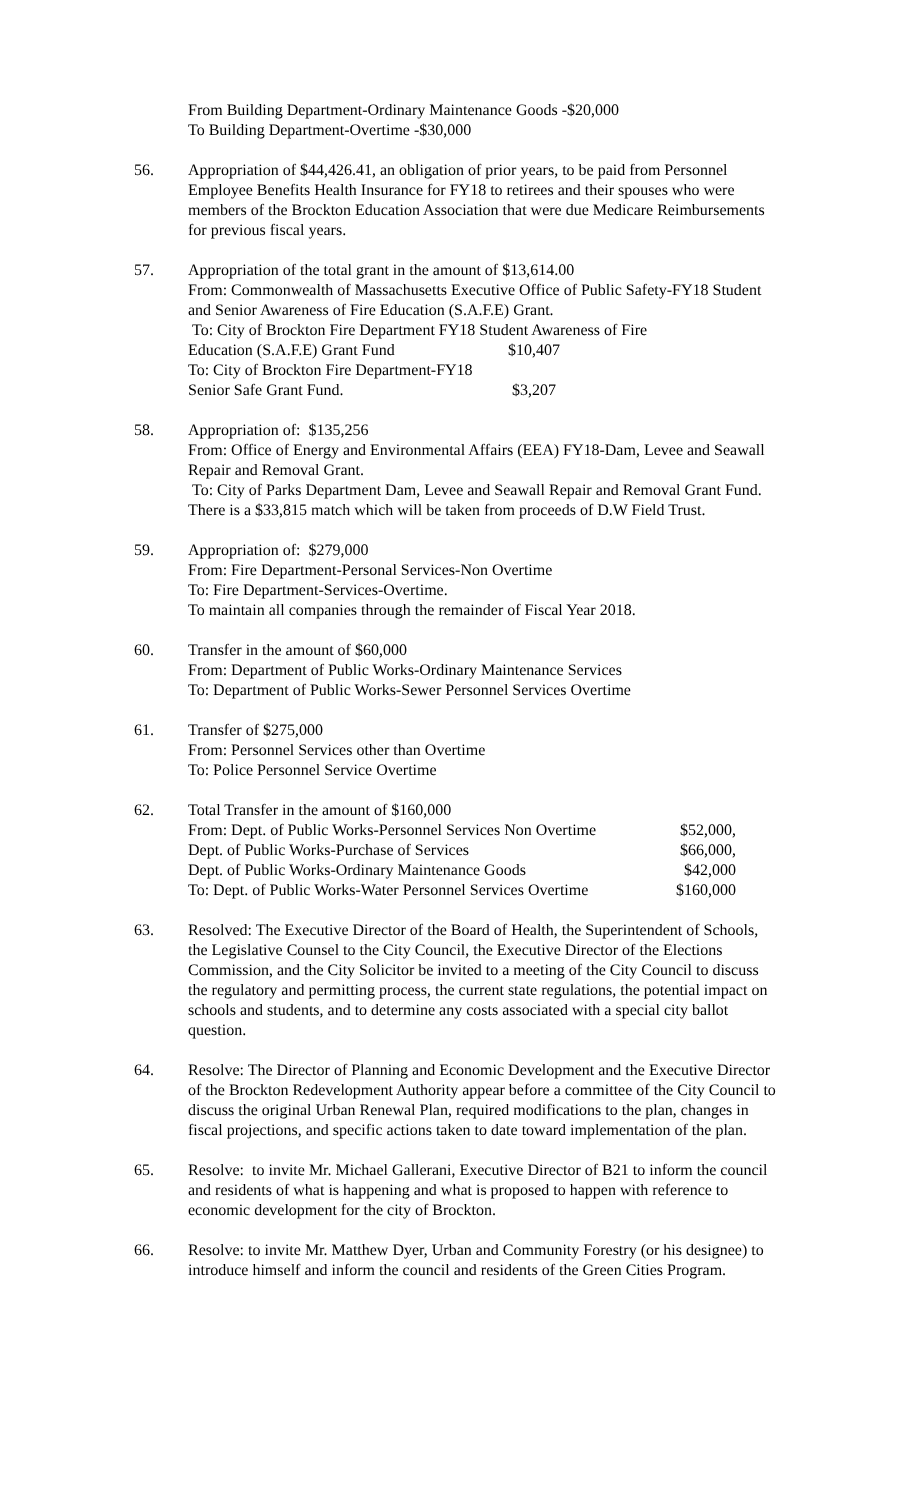From Building Department-Ordinary Maintenance Goods -$20,000
To Building Department-Overtime -$30,000
56. Appropriation of $44,426.41, an obligation of prior years, to be paid from Personnel Employee Benefits Health Insurance for FY18 to retirees and their spouses who were members of the Brockton Education Association that were due Medicare Reimbursements for previous fiscal years.
57. Appropriation of the total grant in the amount of $13,614.00
From: Commonwealth of Massachusetts Executive Office of Public Safety-FY18 Student and Senior Awareness of Fire Education (S.A.F.E) Grant.
To: City of Brockton Fire Department FY18 Student Awareness of Fire
| Education (S.A.F.E) Grant Fund | $10,407 |
| To: City of Brockton Fire Department-FY18 Senior Safe Grant Fund. | $3,207 |
58. Appropriation of: $135,256
From: Office of Energy and Environmental Affairs (EEA) FY18-Dam, Levee and Seawall Repair and Removal Grant.
To: City of Parks Department Dam, Levee and Seawall Repair and Removal Grant Fund. There is a $33,815 match which will be taken from proceeds of D.W Field Trust.
59. Appropriation of: $279,000
From: Fire Department-Personal Services-Non Overtime
To: Fire Department-Services-Overtime.
To maintain all companies through the remainder of Fiscal Year 2018.
60. Transfer in the amount of $60,000
From: Department of Public Works-Ordinary Maintenance Services
To: Department of Public Works-Sewer Personnel Services Overtime
61. Transfer of $275,000
From: Personnel Services other than Overtime
To: Police Personnel Service Overtime
62. Total Transfer in the amount of $160,000
| From: Dept. of Public Works-Personnel Services Non Overtime | $52,000, |
| Dept. of Public Works-Purchase of Services | $66,000, |
| Dept. of Public Works-Ordinary Maintenance Goods | $42,000 |
| To: Dept. of Public Works-Water Personnel Services Overtime | $160,000 |
63. Resolved: The Executive Director of the Board of Health, the Superintendent of Schools, the Legislative Counsel to the City Council, the Executive Director of the Elections Commission, and the City Solicitor be invited to a meeting of the City Council to discuss the regulatory and permitting process, the current state regulations, the potential impact on schools and students, and to determine any costs associated with a special city ballot question.
64. Resolve: The Director of Planning and Economic Development and the Executive Director of the Brockton Redevelopment Authority appear before a committee of the City Council to discuss the original Urban Renewal Plan, required modifications to the plan, changes in fiscal projections, and specific actions taken to date toward implementation of the plan.
65. Resolve: to invite Mr. Michael Gallerani, Executive Director of B21 to inform the council and residents of what is happening and what is proposed to happen with reference to economic development for the city of Brockton.
66. Resolve: to invite Mr. Matthew Dyer, Urban and Community Forestry (or his designee) to introduce himself and inform the council and residents of the Green Cities Program.